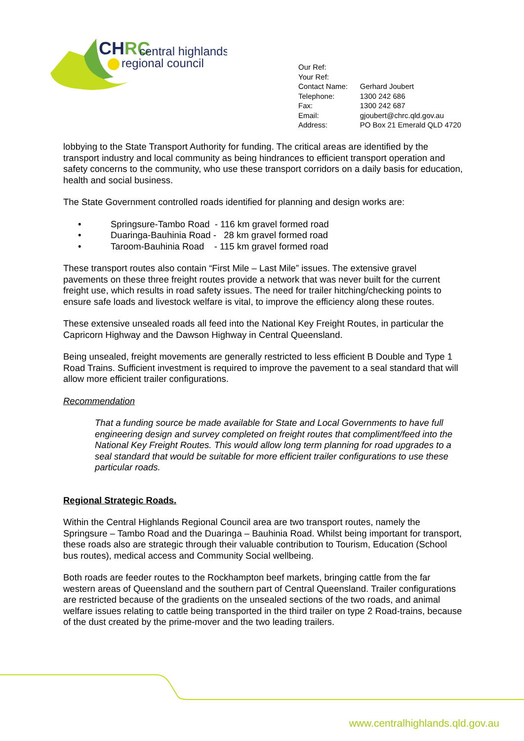CHRC
central highlands
regional council
| Our Ref: | |
| Your Ref: | |
| Contact Name: | Gerhard Joubert |
| Telephone: | 1300 242 686 |
| Fax: | 1300 242 687 |
| Email: | gjoubert@chrc.qld.gov.au |
| Address: | PO Box 21 Emerald QLD 4720 |
lobbying to the State Transport Authority for funding. The critical areas are identified by the transport industry and local community as being hindrances to efficient transport operation and safety concerns to the community, who use these transport corridors on a daily basis for education, health and social business.
The State Government controlled roads identified for planning and design works are:
• Springsure-Tambo Road - 116 km gravel formed road
• Duaringa-Bauhinia Road - 28 km gravel formed road
• Taroom-Bauhinia Road - 115 km gravel formed road
These transport routes also contain “First Mile – Last Mile” issues. The extensive gravel pavements on these three freight routes provide a network that was never built for the current freight use, which results in road safety issues. The need for trailer hitching/checking points to ensure safe loads and livestock welfare is vital, to improve the efficiency along these routes.
These extensive unsealed roads all feed into the National Key Freight Routes, in particular the Capricorn Highway and the Dawson Highway in Central Queensland.
Being unsealed, freight movements are generally restricted to less efficient B Double and Type 1 Road Trains. Sufficient investment is required to improve the pavement to a seal standard that will allow more efficient trailer configurations.
Recommendation
That a funding source be made available for State and Local Governments to have full engineering design and survey completed on freight routes that compliment/feed into the National Key Freight Routes. This would allow long term planning for road upgrades to a seal standard that would be suitable for more efficient trailer configurations to use these particular roads.
Regional Strategic Roads.
Within the Central Highlands Regional Council area are two transport routes, namely the Springsure – Tambo Road and the Duaringa – Bauhinia Road. Whilst being important for transport, these roads also are strategic through their valuable contribution to Tourism, Education (School bus routes), medical access and Community Social wellbeing.
Both roads are feeder routes to the Rockhampton beef markets, bringing cattle from the far western areas of Queensland and the southern part of Central Queensland. Trailer configurations are restricted because of the gradients on the unsealed sections of the two roads, and animal welfare issues relating to cattle being transported in the third trailer on type 2 Road-trains, because of the dust created by the prime-mover and the two leading trailers.
www.centralhighlands.qld.gov.au